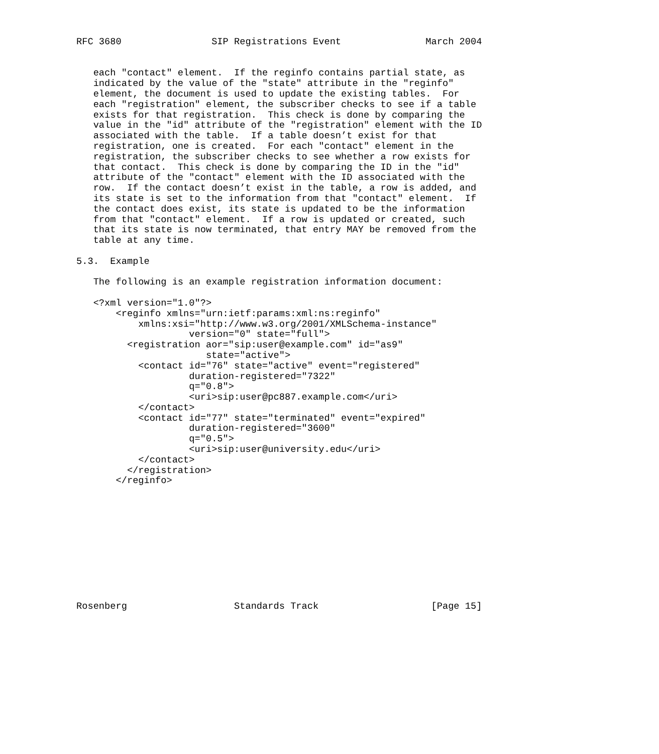RFC 3680                SIP Registrations Event               March 2004


   each "contact" element.  If the reginfo contains partial state, as
   indicated by the value of the "state" attribute in the "reginfo"
   element, the document is used to update the existing tables.  For
   each "registration" element, the subscriber checks to see if a table
   exists for that registration.  This check is done by comparing the
   value in the "id" attribute of the "registration" element with the ID
   associated with the table.  If a table doesn’t exist for that
   registration, one is created.  For each "contact" element in the
   registration, the subscriber checks to see whether a row exists for
   that contact.  This check is done by comparing the ID in the "id"
   attribute of the "contact" element with the ID associated with the
   row.  If the contact doesn’t exist in the table, a row is added, and
   its state is set to the information from that "contact" element.  If
   the contact does exist, its state is updated to be the information
   from that "contact" element.  If a row is updated or created, such
   that its state is now terminated, that entry MAY be removed from the
   table at any time.

5.3.  Example

   The following is an example registration information document:

   <?xml version="1.0"?>
       <reginfo xmlns="urn:ietf:params:xml:ns:reginfo"
           xmlns:xsi="http://www.w3.org/2001/XMLSchema-instance"
                    version="0" state="full">
         <registration aor="sip:user@example.com" id="as9"
                       state="active">
           <contact id="76" state="active" event="registered"
                    duration-registered="7322"
                    q="0.8">
                    <uri>sip:user@pc887.example.com</uri>
           </contact>
           <contact id="77" state="terminated" event="expired"
                    duration-registered="3600"
                    q="0.5">
                    <uri>sip:user@university.edu</uri>
           </contact>
         </registration>
       </reginfo>











Rosenberg                   Standards Track                    [Page 15]